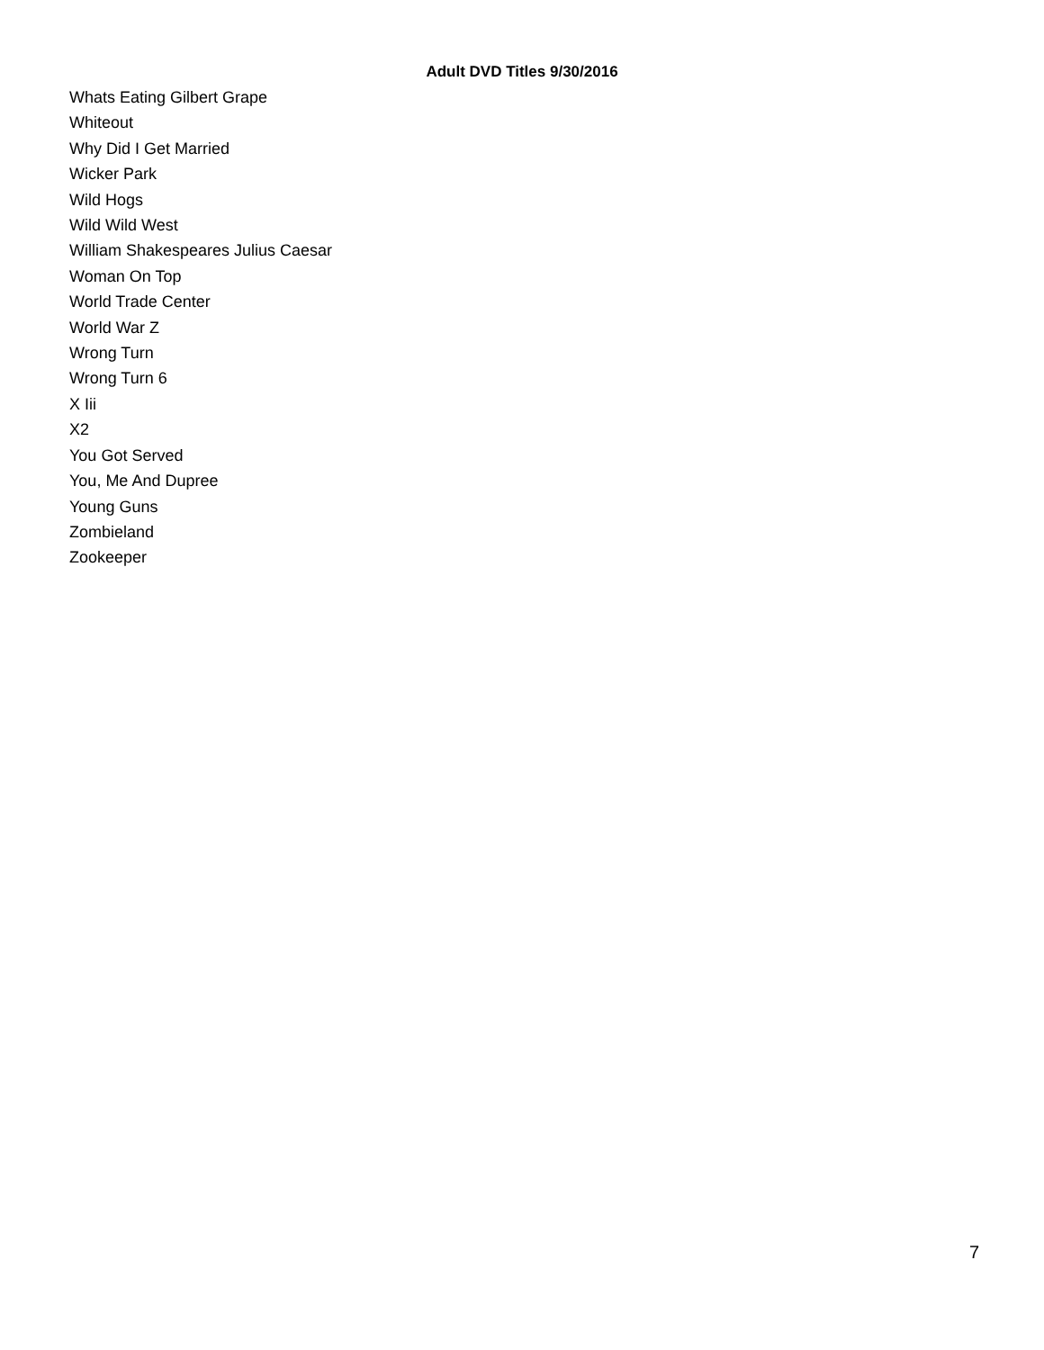Adult DVD Titles 9/30/2016
Whats Eating Gilbert Grape
Whiteout
Why Did I Get Married
Wicker Park
Wild Hogs
Wild Wild West
William Shakespeares Julius Caesar
Woman On Top
World Trade Center
World War Z
Wrong Turn
Wrong Turn 6
X Iii
X2
You Got Served
You, Me And Dupree
Young Guns
Zombieland
Zookeeper
7